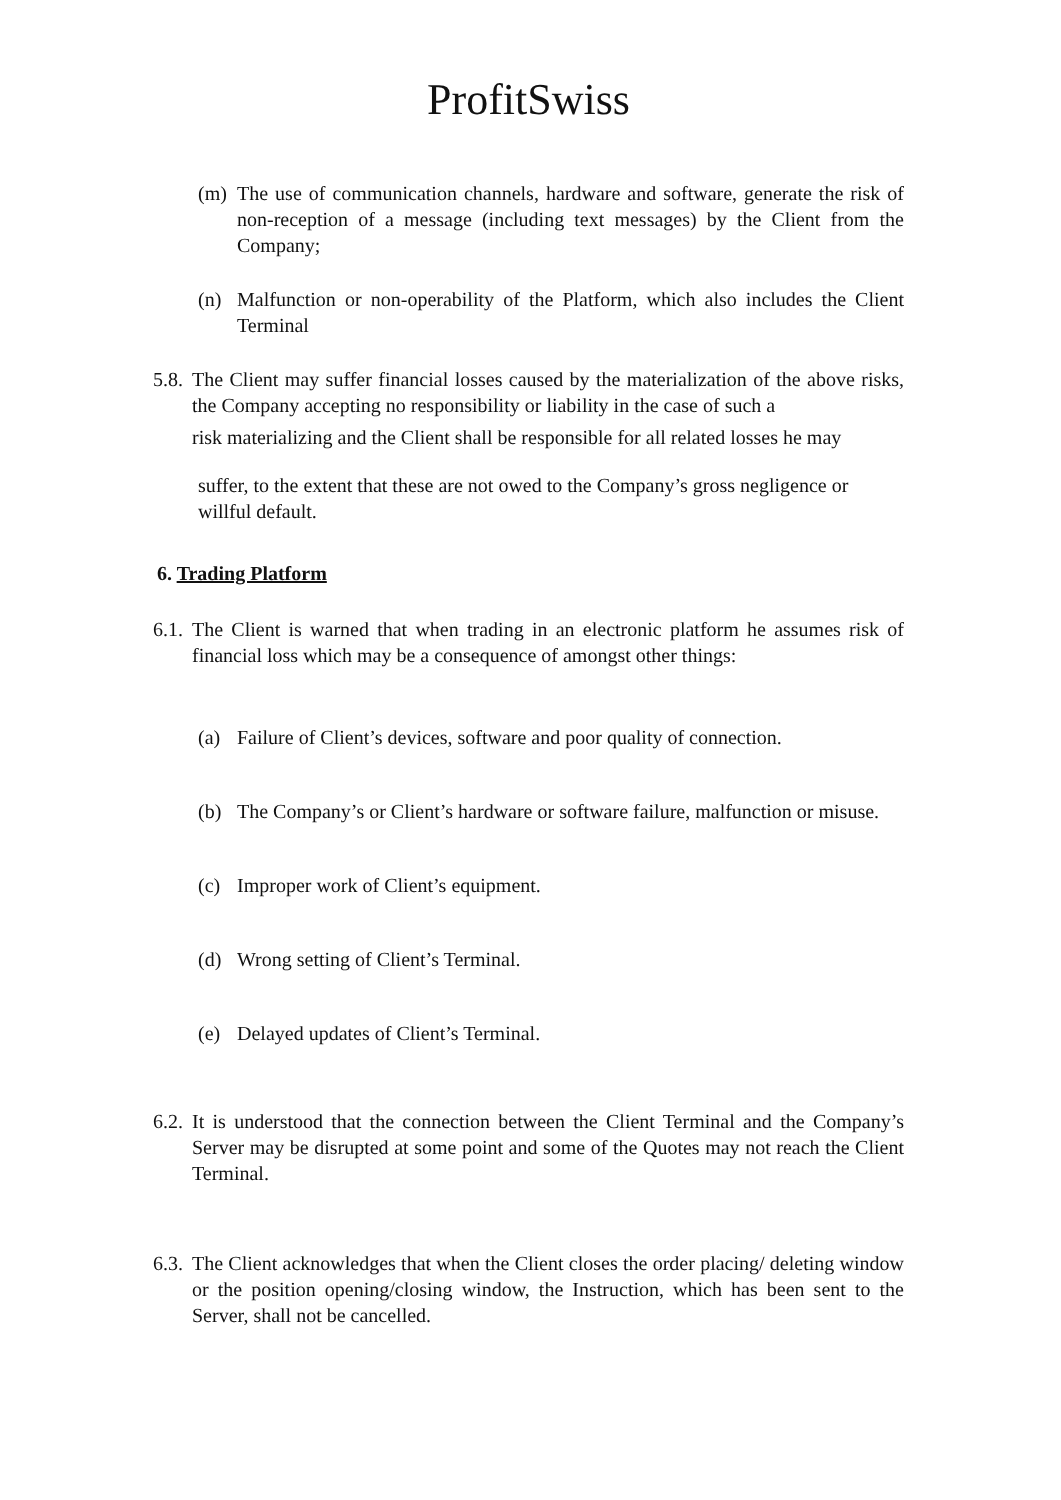ProfitSwiss
(m) The use of communication channels, hardware and software, generate the risk of non-reception of a message (including text messages) by the Client from the Company;
(n) Malfunction or non-operability of the Platform, which also includes the Client Terminal
5.8.
The Client may suffer financial losses caused by the materialization of the above risks, the Company accepting no responsibility or liability in the case of such a
risk materializing and the Client shall be responsible for all related losses he may
suffer, to the extent that these are not owed to the Company’s gross negligence or willful default.
6. Trading Platform
6.1.
The Client is warned that when trading in an electronic platform he assumes risk of financial loss which may be a consequence of amongst other things:
(a) Failure of Client’s devices, software and poor quality of connection.
(b) The Company’s or Client’s hardware or software failure, malfunction or misuse.
(c) Improper work of Client’s equipment.
(d) Wrong setting of Client’s Terminal.
(e) Delayed updates of Client’s Terminal.
6.2.
It is understood that the connection between the Client Terminal and the Company’s Server may be disrupted at some point and some of the Quotes may not reach the Client Terminal.
6.3.
The Client acknowledges that when the Client closes the order placing/ deleting window or the position opening/closing window, the Instruction, which has been sent to the Server, shall not be cancelled.